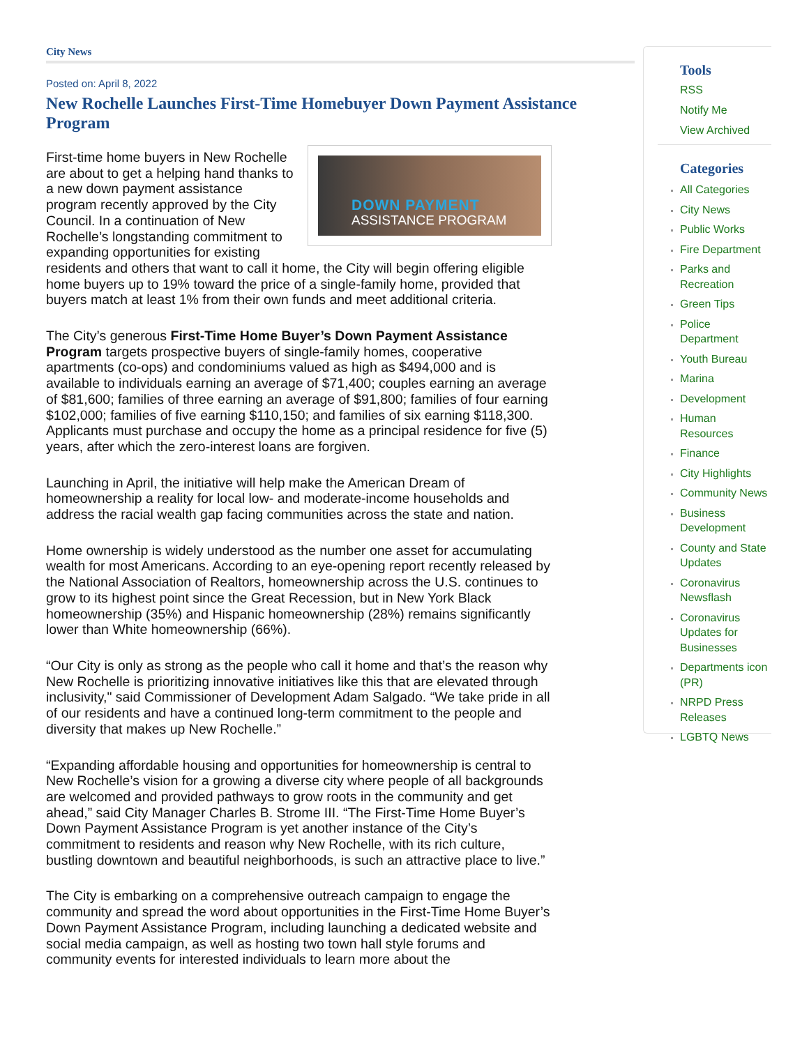City News
Posted on: April 8, 2022
New Rochelle Launches First-Time Homebuyer Down Payment Assistance Program
DOWN PAYMENT
ASSISTANCE PROGRAM
First-time home buyers in New Rochelle are about to get a helping hand thanks to a new down payment assistance program recently approved by the City Council. In a continuation of New Rochelle’s longstanding commitment to expanding opportunities for existing residents and others that want to call it home, the City will begin offering eligible home buyers up to 19% toward the price of a single-family home, provided that buyers match at least 1% from their own funds and meet additional criteria.
The City’s generous First-Time Home Buyer’s Down Payment Assistance Program targets prospective buyers of single-family homes, cooperative apartments (co-ops) and condominiums valued as high as $494,000 and is available to individuals earning an average of $71,400; couples earning an average of $81,600; families of three earning an average of $91,800; families of four earning $102,000; families of five earning $110,150; and families of six earning $118,300. Applicants must purchase and occupy the home as a principal residence for five (5) years, after which the zero-interest loans are forgiven.
Launching in April, the initiative will help make the American Dream of homeownership a reality for local low- and moderate-income households and address the racial wealth gap facing communities across the state and nation.
Home ownership is widely understood as the number one asset for accumulating wealth for most Americans. According to an eye-opening report recently released by the National Association of Realtors, homeownership across the U.S. continues to grow to its highest point since the Great Recession, but in New York Black homeownership (35%) and Hispanic homeownership (28%) remains significantly lower than White homeownership (66%).
“Our City is only as strong as the people who call it home and that’s the reason why New Rochelle is prioritizing innovative initiatives like this that are elevated through inclusivity," said Commissioner of Development Adam Salgado. “We take pride in all of our residents and have a continued long-term commitment to the people and diversity that makes up New Rochelle.”
“Expanding affordable housing and opportunities for homeownership is central to New Rochelle’s vision for a growing a diverse city where people of all backgrounds are welcomed and provided pathways to grow roots in the community and get ahead,” said City Manager Charles B. Strome III. “The First-Time Home Buyer’s Down Payment Assistance Program is yet another instance of the City’s commitment to residents and reason why New Rochelle, with its rich culture, bustling downtown and beautiful neighborhoods, is such an attractive place to live.”
The City is embarking on a comprehensive outreach campaign to engage the community and spread the word about opportunities in the First-Time Home Buyer’s Down Payment Assistance Program, including launching a dedicated website and social media campaign, as well as hosting two town hall style forums and community events for interested individuals to learn more about the
Tools
RSS
Notify Me
View Archived
Categories
All Categories
City News
Public Works
Fire Department
Parks and Recreation
Green Tips
Police Department
Youth Bureau
Marina
Development
Human Resources
Finance
City Highlights
Community News
Business Development
County and State Updates
Coronavirus Newsflash
Coronavirus Updates for Businesses
Departments icon (PR)
NRPD Press Releases
LGBTQ News